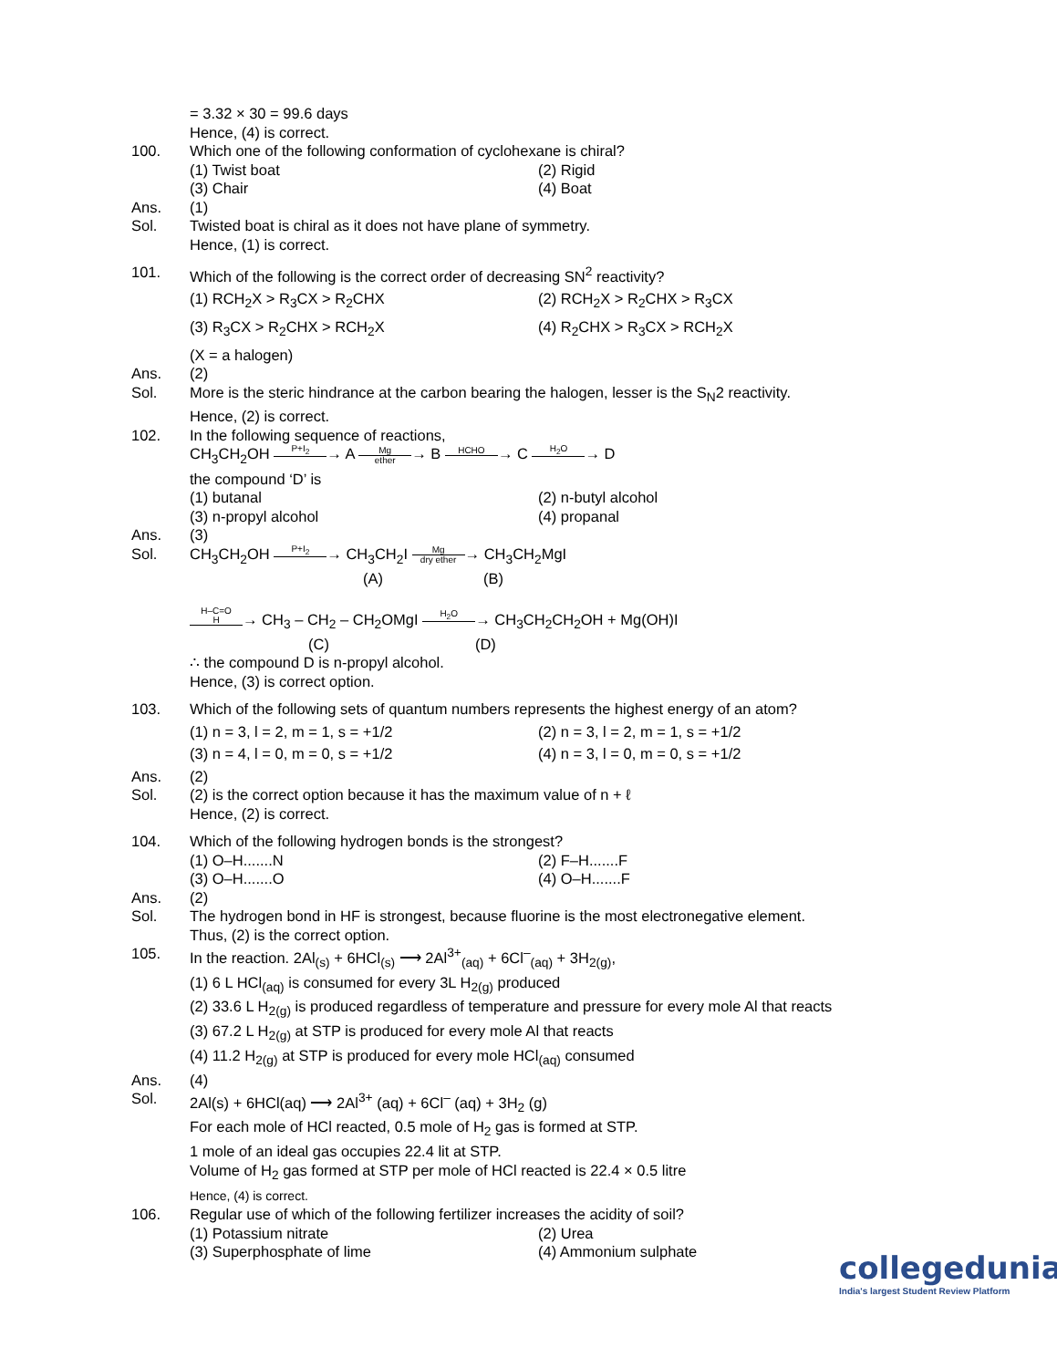= 3.32 × 30 = 99.6 days
Hence, (4) is correct.
100. Which one of the following conformation of cyclohexane is chiral?
(1) Twist boat (2) Rigid
(3) Chair (4) Boat
Ans. (1)
Sol. Twisted boat is chiral as it does not have plane of symmetry.
Hence, (1) is correct.
101. Which of the following is the correct order of decreasing SN<sup>2</sup> reactivity?
(1) RCH<sub>2</sub>X > R<sub>3</sub>CX > R<sub>2</sub>CHX (2) RCH<sub>2</sub>X > R<sub>2</sub>CHX > R<sub>3</sub>CX
(3) R<sub>3</sub>CX > R<sub>2</sub>CHX > RCH<sub>2</sub>X (4) R<sub>2</sub>CHX > R<sub>3</sub>CX > RCH<sub>2</sub>X
(X = a halogen)
Ans. (2)
Sol. More is the steric hindrance at the carbon bearing the halogen, lesser is the S<sub>N</sub>2 reactivity.
Hence, (2) is correct.
102. In the following sequence of reactions,
CH<sub>3</sub>CH<sub>2</sub>OH P+I<sub>2</sub> → A Mg ether→ B HCHO → C H<sub>2</sub>O → D
the compound ‘D’ is
(1) butanal (2) n-butyl alcohol
(3) n-propyl alcohol (4) propanal
Ans. (3)
Sol. CH<sub>3</sub>CH<sub>2</sub>OH P+I<sub>2</sub> → CH<sub>3</sub>CH<sub>2</sub>I Mg dry ether→ CH<sub>3</sub>CH<sub>2</sub>MgI
(A) (B)
H–C=O
H → CH<sub>3</sub> – CH<sub>2</sub> – CH<sub>2</sub>OMgI H<sub>2</sub>O → CH<sub>3</sub>CH<sub>2</sub>CH<sub>2</sub>OH + Mg(OH)I
(C) (D)
∴ the compound D is n-propyl alcohol.
Hence, (3) is correct option.
103. Which of the following sets of quantum numbers represents the highest energy of an atom?
(1) n = 3, l = 2, m = 1, s = +1/2 (2) n = 3, l = 2, m = 1, s = +1/2
(3) n = 4, l = 0, m = 0, s = +1/2 (4) n = 3, l = 0, m = 0, s = +1/2
Ans. (2)
Sol. (2) is the correct option because it has the maximum value of n + ℓ
Hence, (2) is correct.
104. Which of the following hydrogen bonds is the strongest?
(1) O–H.......N (2) F–H.......F
(3) O–H.......O (4) O–H.......F
Ans. (2)
Sol. The hydrogen bond in HF is strongest, because fluorine is the most electronegative element.
Thus, (2) is the correct option.
105. In the reaction. 2Al<sub>(s)</sub> + 6HCl<sub>(s)</sub> ⟶ 2Al<sup>3+</sup><sub>(aq)</sub> + 6Cl<sup>–</sup><sub>(aq)</sub> + 3H<sub>2(g)</sub>,
(1) 6 L HCl<sub>(aq)</sub> is consumed for every 3L H<sub>2(g)</sub> produced
(2) 33.6 L H<sub>2(g)</sub> is produced regardless of temperature and pressure for every mole Al that reacts
(3) 67.2 L H<sub>2(g)</sub> at STP is produced for every mole Al that reacts
(4) 11.2 H<sub>2(g)</sub> at STP is produced for every mole HCl<sub>(aq)</sub> consumed
Ans. (4)
Sol. 2Al(s) + 6HCl(aq) ⟶ 2Al<sup>3+</sup> (aq) + 6Cl<sup>–</sup> (aq) + 3H<sub>2</sub> (g)
For each mole of HCl reacted, 0.5 mole of H<sub>2</sub> gas is formed at STP.
1 mole of an ideal gas occupies 22.4 lit at STP.
Volume of H<sub>2</sub> gas formed at STP per mole of HCl reacted is 22.4 × 0.5 litre
Hence, (4) is correct.
106. Regular use of which of the following fertilizer increases the acidity of soil?
(1) Potassium nitrate (2) Urea
(3) Superphosphate of lime (4) Ammonium sulphate
collegedunia
India's largest Student Review Platform